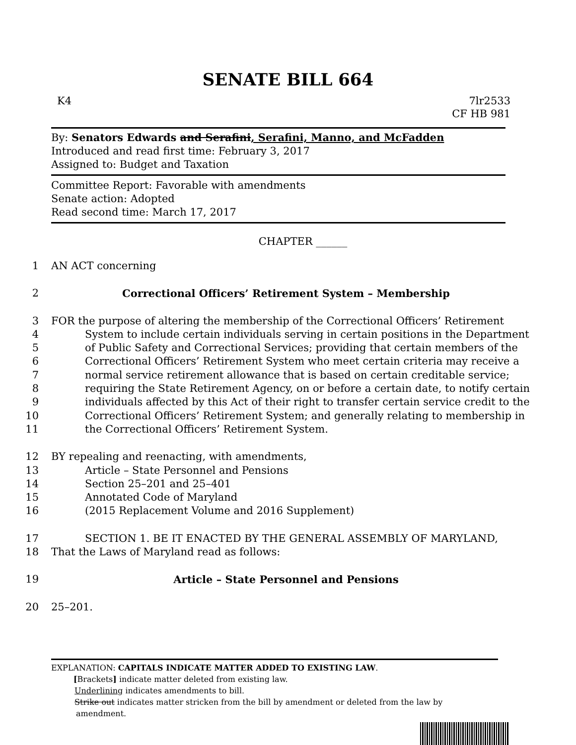SENATE BILL 664
K4 7lr2533
CF HB 981
By: Senators Edwards and Serafini, Serafini, Manno, and McFadden
Introduced and read first time: February 3, 2017
Assigned to: Budget and Taxation
Committee Report: Favorable with amendments
Senate action: Adopted
Read second time: March 17, 2017
CHAPTER ______
1 AN ACT concerning
2 Correctional Officers’ Retirement System – Membership
3 FOR the purpose of altering the membership of the Correctional Officers’ Retirement
4 System to include certain individuals serving in certain positions in the Department
5 of Public Safety and Correctional Services; providing that certain members of the
6 Correctional Officers’ Retirement System who meet certain criteria may receive a
7 normal service retirement allowance that is based on certain creditable service;
8 requiring the State Retirement Agency, on or before a certain date, to notify certain
9 individuals affected by this Act of their right to transfer certain service credit to the
10 Correctional Officers’ Retirement System; and generally relating to membership in
11 the Correctional Officers’ Retirement System.
12 BY repealing and reenacting, with amendments,
13 Article – State Personnel and Pensions
14 Section 25–201 and 25–401
15 Annotated Code of Maryland
16 (2015 Replacement Volume and 2016 Supplement)
17 SECTION 1. BE IT ENACTED BY THE GENERAL ASSEMBLY OF MARYLAND,
18 That the Laws of Maryland read as follows:
19 Article – State Personnel and Pensions
20 25–201.
EXPLANATION: CAPITALS INDICATE MATTER ADDED TO EXISTING LAW.
[Brackets] indicate matter deleted from existing law.
Underlining indicates amendments to bill.
Strike out indicates matter stricken from the bill by amendment or deleted from the law by
amendment.